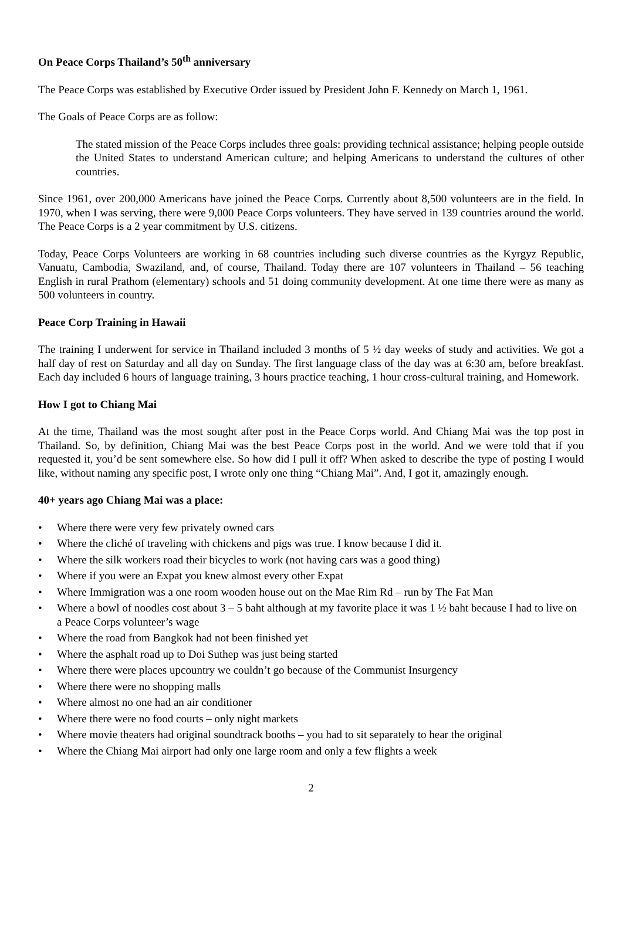On Peace Corps Thailand’s 50<sup>th</sup> anniversary
The Peace Corps was established by Executive Order issued by President John F. Kennedy on March 1, 1961.
The Goals of Peace Corps are as follow:
The stated mission of the Peace Corps includes three goals: providing technical assistance; helping people outside the United States to understand American culture; and helping Americans to understand the cultures of other countries.
Since 1961, over 200,000 Americans have joined the Peace Corps. Currently about 8,500 volunteers are in the field. In 1970, when I was serving, there were 9,000 Peace Corps volunteers. They have served in 139 countries around the world. The Peace Corps is a 2 year commitment by U.S. citizens.
Today, Peace Corps Volunteers are working in 68 countries including such diverse countries as the Kyrgyz Republic, Vanuatu, Cambodia, Swaziland, and, of course, Thailand. Today there are 107 volunteers in Thailand – 56 teaching English in rural Prathom (elementary) schools and 51 doing community development. At one time there were as many as 500 volunteers in country.
Peace Corp Training in Hawaii
The training I underwent for service in Thailand included 3 months of 5 ½ day weeks of study and activities. We got a half day of rest on Saturday and all day on Sunday. The first language class of the day was at 6:30 am, before breakfast. Each day included 6 hours of language training, 3 hours practice teaching, 1 hour cross-cultural training, and Homework.
How I got to Chiang Mai
At the time, Thailand was the most sought after post in the Peace Corps world. And Chiang Mai was the top post in Thailand. So, by definition, Chiang Mai was the best Peace Corps post in the world. And we were told that if you requested it, you’d be sent somewhere else. So how did I pull it off? When asked to describe the type of posting I would like, without naming any specific post, I wrote only one thing “Chiang Mai”. And, I got it, amazingly enough.
40+ years ago Chiang Mai was a place:
• Where there were very few privately owned cars
• Where the cliché of traveling with chickens and pigs was true. I know because I did it.
• Where the silk workers road their bicycles to work (not having cars was a good thing)
• Where if you were an Expat you knew almost every other Expat
• Where Immigration was a one room wooden house out on the Mae Rim Rd – run by The Fat Man
• Where a bowl of noodles cost about 3 – 5 baht although at my favorite place it was 1 ½ baht because I had to live on a Peace Corps volunteer’s wage
• Where the road from Bangkok had not been finished yet
• Where the asphalt road up to Doi Suthep was just being started
• Where there were places upcountry we couldn’t go because of the Communist Insurgency
• Where there were no shopping malls
• Where almost no one had an air conditioner
• Where there were no food courts – only night markets
• Where movie theaters had original soundtrack booths – you had to sit separately to hear the original
• Where the Chiang Mai airport had only one large room and only a few flights a week
2